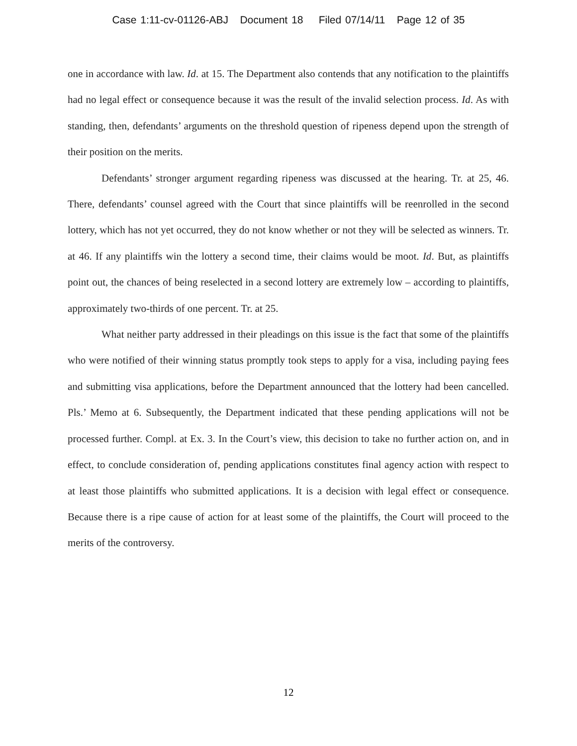Case 1:11-cv-01126-ABJ Document 18 Filed 07/14/11 Page 12 of 35
one in accordance with law. Id. at 15. The Department also contends that any notification to the plaintiffs had no legal effect or consequence because it was the result of the invalid selection process. Id. As with standing, then, defendants’ arguments on the threshold question of ripeness depend upon the strength of their position on the merits.
Defendants’ stronger argument regarding ripeness was discussed at the hearing. Tr. at 25, 46. There, defendants’ counsel agreed with the Court that since plaintiffs will be reenrolled in the second lottery, which has not yet occurred, they do not know whether or not they will be selected as winners. Tr. at 46. If any plaintiffs win the lottery a second time, their claims would be moot. Id. But, as plaintiffs point out, the chances of being reselected in a second lottery are extremely low – according to plaintiffs, approximately two-thirds of one percent. Tr. at 25.
What neither party addressed in their pleadings on this issue is the fact that some of the plaintiffs who were notified of their winning status promptly took steps to apply for a visa, including paying fees and submitting visa applications, before the Department announced that the lottery had been cancelled. Pls.’ Memo at 6. Subsequently, the Department indicated that these pending applications will not be processed further. Compl. at Ex. 3. In the Court’s view, this decision to take no further action on, and in effect, to conclude consideration of, pending applications constitutes final agency action with respect to at least those plaintiffs who submitted applications. It is a decision with legal effect or consequence. Because there is a ripe cause of action for at least some of the plaintiffs, the Court will proceed to the merits of the controversy.
12